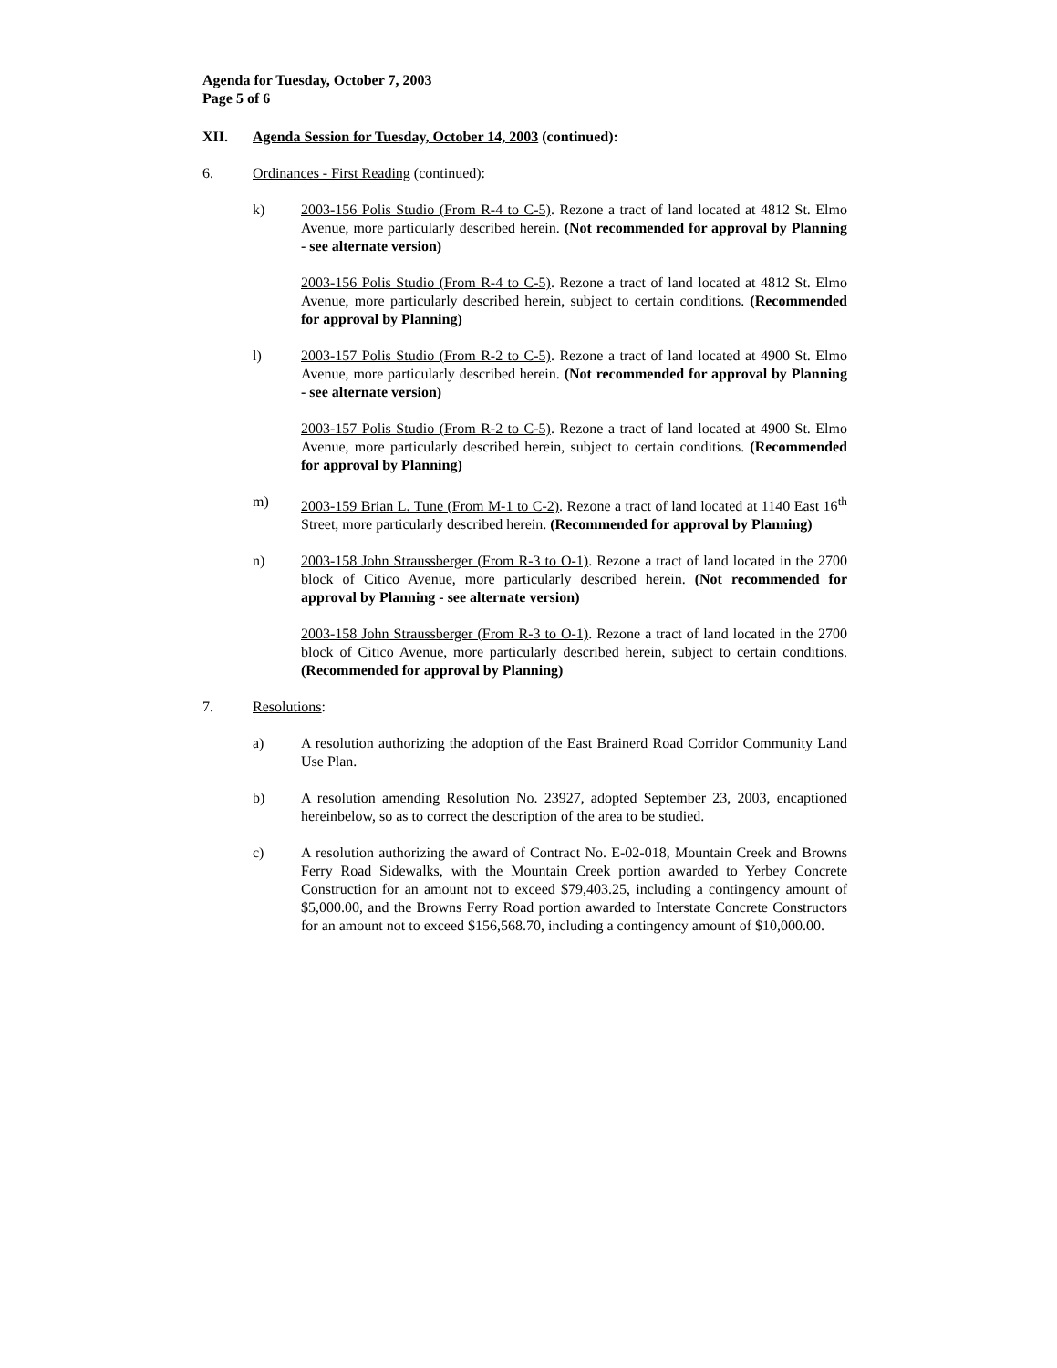Agenda for Tuesday, October 7, 2003
Page 5 of 6
XII. Agenda Session for Tuesday, October 14, 2003 (continued):
6. Ordinances - First Reading (continued):
k) 2003-156 Polis Studio (From R-4 to C-5). Rezone a tract of land located at 4812 St. Elmo Avenue, more particularly described herein. (Not recommended for approval by Planning - see alternate version)
2003-156 Polis Studio (From R-4 to C-5). Rezone a tract of land located at 4812 St. Elmo Avenue, more particularly described herein, subject to certain conditions. (Recommended for approval by Planning)
l) 2003-157 Polis Studio (From R-2 to C-5). Rezone a tract of land located at 4900 St. Elmo Avenue, more particularly described herein. (Not recommended for approval by Planning - see alternate version)
2003-157 Polis Studio (From R-2 to C-5). Rezone a tract of land located at 4900 St. Elmo Avenue, more particularly described herein, subject to certain conditions. (Recommended for approval by Planning)
m) 2003-159 Brian L. Tune (From M-1 to C-2). Rezone a tract of land located at 1140 East 16<sup>th</sup> Street, more particularly described herein. (Recommended for approval by Planning)
n) 2003-158 John Straussberger (From R-3 to O-1). Rezone a tract of land located in the 2700 block of Citico Avenue, more particularly described herein. (Not recommended for approval by Planning - see alternate version)
2003-158 John Straussberger (From R-3 to O-1). Rezone a tract of land located in the 2700 block of Citico Avenue, more particularly described herein, subject to certain conditions. (Recommended for approval by Planning)
7. Resolutions:
a) A resolution authorizing the adoption of the East Brainerd Road Corridor Community Land Use Plan.
b) A resolution amending Resolution No. 23927, adopted September 23, 2003, encaptioned hereinbelow, so as to correct the description of the area to be studied.
c) A resolution authorizing the award of Contract No. E-02-018, Mountain Creek and Browns Ferry Road Sidewalks, with the Mountain Creek portion awarded to Yerbey Concrete Construction for an amount not to exceed $79,403.25, including a contingency amount of $5,000.00, and the Browns Ferry Road portion awarded to Interstate Concrete Constructors for an amount not to exceed $156,568.70, including a contingency amount of $10,000.00.